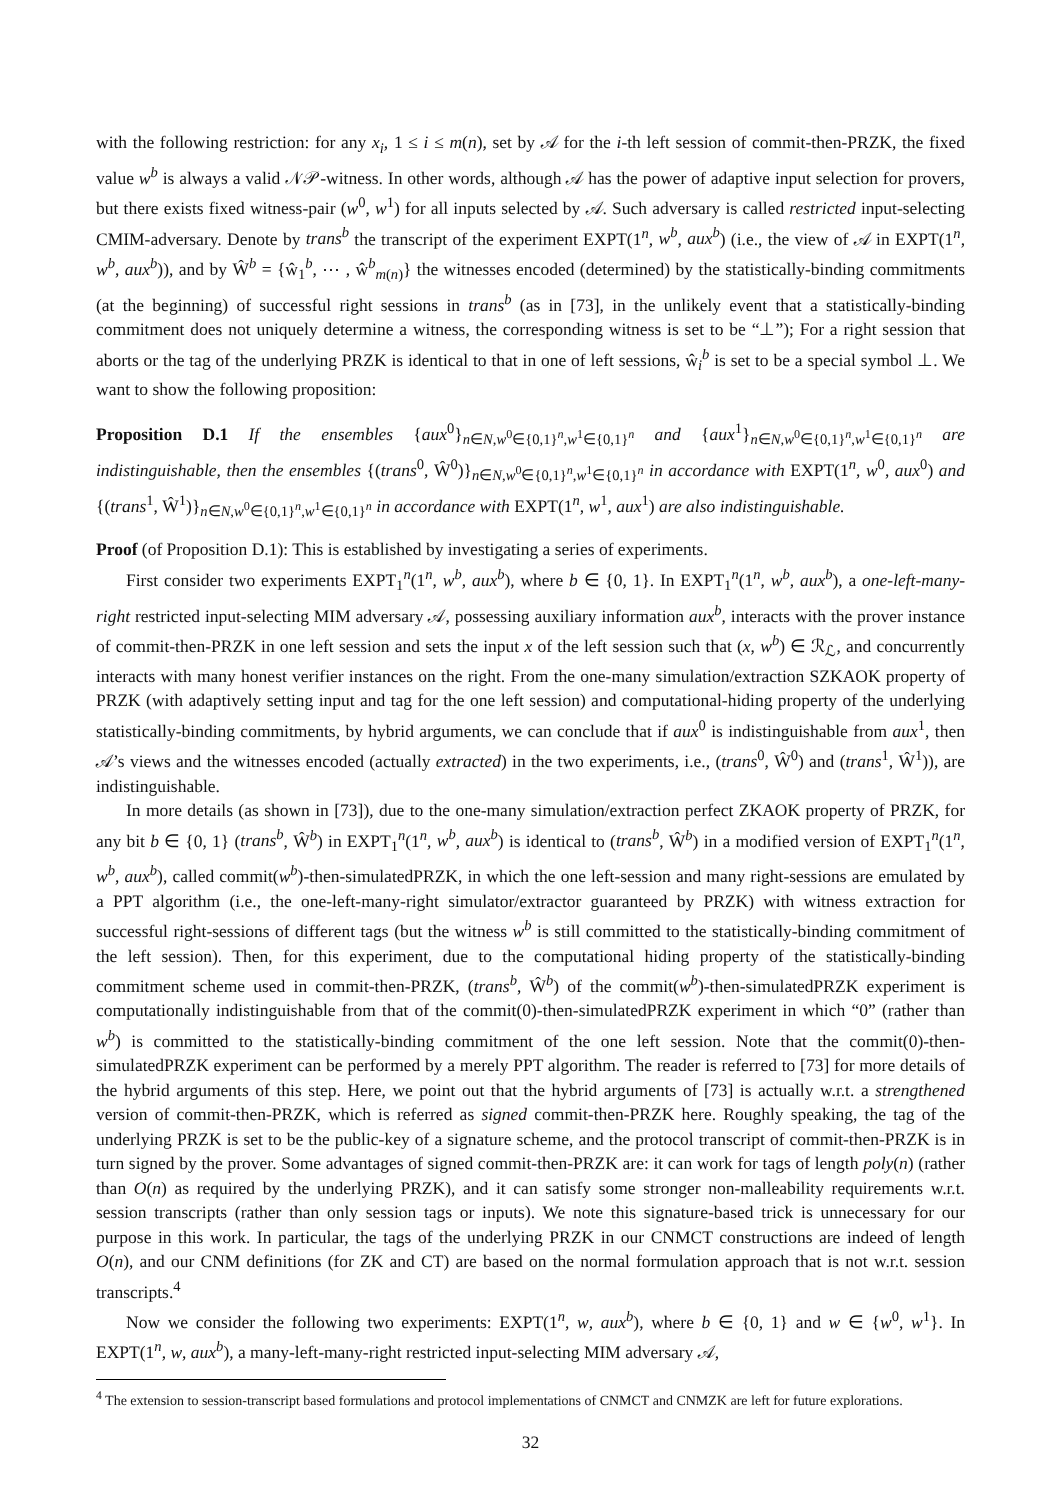with the following restriction: for any x<sub>i</sub>, 1 ≤ i ≤ m(n), set by 𝒜 for the i-th left session of commit-then-PRZK, the fixed value w<sup>b</sup> is always a valid 𝒩𝒫-witness. In other words, although 𝒜 has the power of adaptive input selection for provers, but there exists fixed witness-pair (w<sup>0</sup>, w<sup>1</sup>) for all inputs selected by 𝒜. Such adversary is called restricted input-selecting CMIM-adversary. Denote by trans<sup>b</sup> the transcript of the experiment EXPT(1<sup>n</sup>, w<sup>b</sup>, aux<sup>b</sup>) (i.e., the view of 𝒜 in EXPT(1<sup>n</sup>, w<sup>b</sup>, aux<sup>b</sup>)), and by Ŵ<sup>b</sup> = {ŵ<sub>1</sub><sup>b</sup>, ⋯ , ŵ<sup>b</sup><sub>m(n)</sub>} the witnesses encoded (determined) by the statistically-binding commitments (at the beginning) of successful right sessions in trans<sup>b</sup> (as in [73], in the unlikely event that a statistically-binding commitment does not uniquely determine a witness, the corresponding witness is set to be “⊥”); For a right session that aborts or the tag of the underlying PRZK is identical to that in one of left sessions, ŵ<sub>i</sub><sup>b</sup> is set to be a special symbol ⊥. We want to show the following proposition:
Proposition D.1 If the ensembles {aux<sup>0</sup>}<sub>n∈N,w<sup>0</sup>∈{0,1}<sup>n</sup>,w<sup>1</sup>∈{0,1}<sup>n</sup></sub> and {aux<sup>1</sup>}<sub>n∈N,w<sup>0</sup>∈{0,1}<sup>n</sup>,w<sup>1</sup>∈{0,1}<sup>n</sup></sub> are indistinguishable, then the ensembles {(trans<sup>0</sup>, Ŵ<sup>0</sup>)}<sub>n∈N,w<sup>0</sup>∈{0,1}<sup>n</sup>,w<sup>1</sup>∈{0,1}<sup>n</sup></sub> in accordance with EXPT(1<sup>n</sup>, w<sup>0</sup>, aux<sup>0</sup>) and {(trans<sup>1</sup>, Ŵ<sup>1</sup>)}<sub>n∈N,w<sup>0</sup>∈{0,1}<sup>n</sup>,w<sup>1</sup>∈{0,1}<sup>n</sup></sub> in accordance with EXPT(1<sup>n</sup>, w<sup>1</sup>, aux<sup>1</sup>) are also indistinguishable.
Proof (of Proposition D.1): This is established by investigating a series of experiments.
First consider two experiments EXPT<sub>1</sub><sup>n</sup>(1<sup>n</sup>, w<sup>b</sup>, aux<sup>b</sup>), where b ∈ {0, 1}. In EXPT<sub>1</sub><sup>n</sup>(1<sup>n</sup>, w<sup>b</sup>, aux<sup>b</sup>), a one-left-many-right restricted input-selecting MIM adversary 𝒜, possessing auxiliary information aux<sup>b</sup>, interacts with the prover instance of commit-then-PRZK in one left session and sets the input x of the left session such that (x, w<sup>b</sup>) ∈ ℛ<sub>ℒ</sub>, and concurrently interacts with many honest verifier instances on the right. From the one-many simulation/extraction SZKAOK property of PRZK (with adaptively setting input and tag for the one left session) and computational-hiding property of the underlying statistically-binding commitments, by hybrid arguments, we can conclude that if aux<sup>0</sup> is indistinguishable from aux<sup>1</sup>, then 𝒜’s views and the witnesses encoded (actually extracted) in the two experiments, i.e., (trans<sup>0</sup>, Ŵ<sup>0</sup>) and (trans<sup>1</sup>, Ŵ<sup>1</sup>)), are indistinguishable.
In more details (as shown in [73]), due to the one-many simulation/extraction perfect ZKAOK property of PRZK, for any bit b ∈ {0, 1} (trans<sup>b</sup>, Ŵ<sup>b</sup>) in EXPT<sub>1</sub><sup>n</sup>(1<sup>n</sup>, w<sup>b</sup>, aux<sup>b</sup>) is identical to (trans<sup>b</sup>, Ŵ<sup>b</sup>) in a modified version of EXPT<sub>1</sub><sup>n</sup>(1<sup>n</sup>, w<sup>b</sup>, aux<sup>b</sup>), called commit(w<sup>b</sup>)-then-simulatedPRZK, in which the one left-session and many right-sessions are emulated by a PPT algorithm (i.e., the one-left-many-right simulator/extractor guaranteed by PRZK) with witness extraction for successful right-sessions of different tags (but the witness w<sup>b</sup> is still committed to the statistically-binding commitment of the left session). Then, for this experiment, due to the computational hiding property of the statistically-binding commitment scheme used in commit-then-PRZK, (trans<sup>b</sup>, Ŵ<sup>b</sup>) of the commit(w<sup>b</sup>)-then-simulatedPRZK experiment is computationally indistinguishable from that of the commit(0)-then-simulatedPRZK experiment in which “0” (rather than w<sup>b</sup>) is committed to the statistically-binding commitment of the one left session. Note that the commit(0)-then-simulatedPRZK experiment can be performed by a merely PPT algorithm. The reader is referred to [73] for more details of the hybrid arguments of this step. Here, we point out that the hybrid arguments of [73] is actually w.r.t. a strengthened version of commit-then-PRZK, which is referred as signed commit-then-PRZK here. Roughly speaking, the tag of the underlying PRZK is set to be the public-key of a signature scheme, and the protocol transcript of commit-then-PRZK is in turn signed by the prover. Some advantages of signed commit-then-PRZK are: it can work for tags of length poly(n) (rather than O(n) as required by the underlying PRZK), and it can satisfy some stronger non-malleability requirements w.r.t. session transcripts (rather than only session tags or inputs). We note this signature-based trick is unnecessary for our purpose in this work. In particular, the tags of the underlying PRZK in our CNMCT constructions are indeed of length O(n), and our CNM definitions (for ZK and CT) are based on the normal formulation approach that is not w.r.t. session transcripts.<sup>4</sup>
Now we consider the following two experiments: EXPT(1<sup>n</sup>, w, aux<sup>b</sup>), where b ∈ {0, 1} and w ∈ {w<sup>0</sup>, w<sup>1</sup>}. In EXPT(1<sup>n</sup>, w, aux<sup>b</sup>), a many-left-many-right restricted input-selecting MIM adversary 𝒜,
<sup>4</sup> The extension to session-transcript based formulations and protocol implementations of CNMCT and CNMZK are left for future explorations.
32